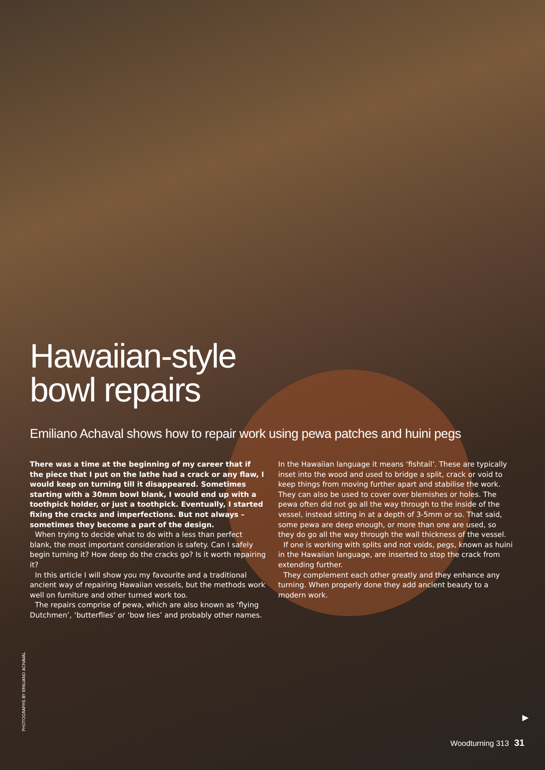Hawaiian-style
bowl repairs
Emiliano Achaval shows how to repair work using pewa patches and huini pegs
There was a time at the beginning of my career that if the piece that I put on the lathe had a crack or any flaw, I would keep on turning till it disappeared. Sometimes starting with a 30mm bowl blank, I would end up with a toothpick holder, or just a toothpick. Eventually, I started fixing the cracks and imperfections. But not always – sometimes they become a part of the design.
When trying to decide what to do with a less than perfect blank, the most important consideration is safety. Can I safely begin turning it? How deep do the cracks go? Is it worth repairing it?
In this article I will show you my favourite and a traditional ancient way of repairing Hawaiian vessels, but the methods work well on furniture and other turned work too.
The repairs comprise of pewa, which are also known as ‘flying Dutchmen’, ‘butterflies’ or ‘bow ties’ and probably other names.
In the Hawaiian language it means ‘fishtail’. These are typically inset into the wood and used to bridge a split, crack or void to keep things from moving further apart and stabilise the work. They can also be used to cover over blemishes or holes. The pewa often did not go all the way through to the inside of the vessel, instead sitting in at a depth of 3-5mm or so. That said, some pewa are deep enough, or more than one are used, so they do go all the way through the wall thickness of the vessel.
If one is working with splits and not voids, pegs, known as huini in the Hawaiian language, are inserted to stop the crack from extending further.
They complement each other greatly and they enhance any turning. When properly done they add ancient beauty to a modern work.
PHOTOGRAPHS BY EMILIANO ACHAVAL
▶
Woodturning 313 31